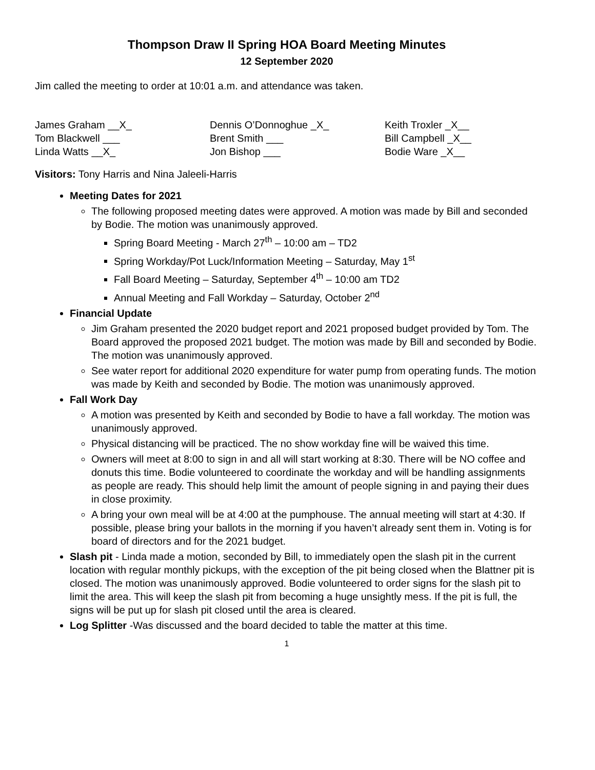Thompson Draw II Spring HOA Board Meeting Minutes
12 September 2020
Jim called the meeting to order at 10:01 a.m. and attendance was taken.
James Graham __X_
Tom Blackwell ___
Linda Watts __X_
Dennis O’Donnoghue _X_
Brent Smith ___
Jon Bishop ___
Keith Troxler _X__
Bill Campbell _X__
Bodie Ware _X__
Visitors: Tony Harris and Nina Jaleeli-Harris
Meeting Dates for 2021
The following proposed meeting dates were approved. A motion was made by Bill and seconded by Bodie. The motion was unanimously approved.
Spring Board Meeting - March 27<sup>th</sup> – 10:00 am – TD2
Spring Workday/Pot Luck/Information Meeting – Saturday, May 1<sup>st</sup>
Fall Board Meeting – Saturday, September 4<sup>th</sup> – 10:00 am TD2
Annual Meeting and Fall Workday – Saturday, October 2<sup>nd</sup>
Financial Update
Jim Graham presented the 2020 budget report and 2021 proposed budget provided by Tom. The Board approved the proposed 2021 budget. The motion was made by Bill and seconded by Bodie. The motion was unanimously approved.
See water report for additional 2020 expenditure for water pump from operating funds. The motion was made by Keith and seconded by Bodie. The motion was unanimously approved.
Fall Work Day
A motion was presented by Keith and seconded by Bodie to have a fall workday. The motion was unanimously approved.
Physical distancing will be practiced. The no show workday fine will be waived this time.
Owners will meet at 8:00 to sign in and all will start working at 8:30. There will be NO coffee and donuts this time. Bodie volunteered to coordinate the workday and will be handling assignments as people are ready. This should help limit the amount of people signing in and paying their dues in close proximity.
A bring your own meal will be at 4:00 at the pumphouse. The annual meeting will start at 4:30. If possible, please bring your ballots in the morning if you haven’t already sent them in. Voting is for board of directors and for the 2021 budget.
Slash pit - Linda made a motion, seconded by Bill, to immediately open the slash pit in the current location with regular monthly pickups, with the exception of the pit being closed when the Blattner pit is closed. The motion was unanimously approved. Bodie volunteered to order signs for the slash pit to limit the area. This will keep the slash pit from becoming a huge unsightly mess. If the pit is full, the signs will be put up for slash pit closed until the area is cleared.
Log Splitter -Was discussed and the board decided to table the matter at this time.
1